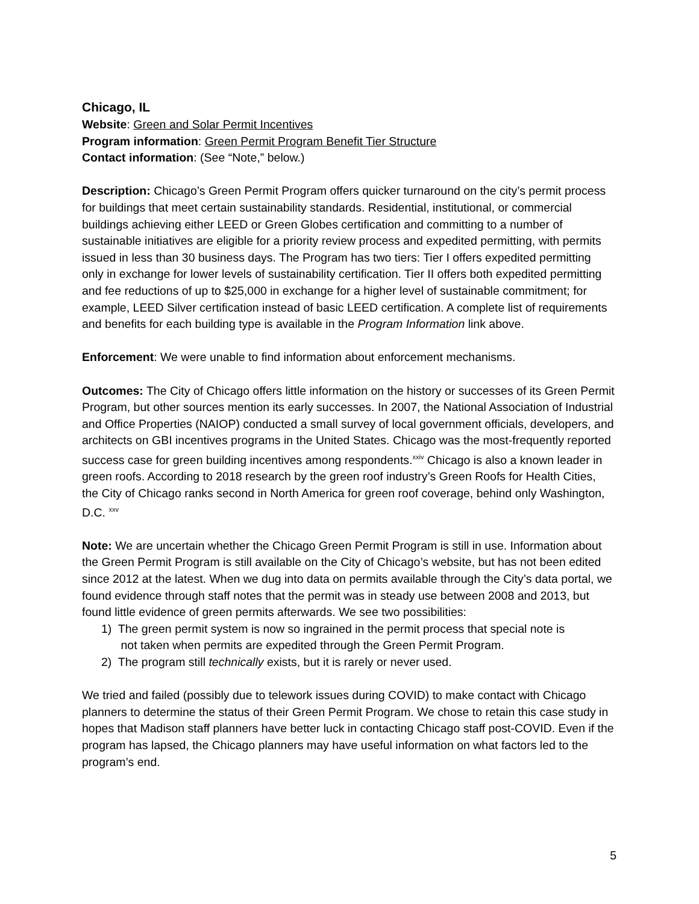Chicago, IL
Website: Green and Solar Permit Incentives
Program information: Green Permit Program Benefit Tier Structure
Contact information: (See “Note,” below.)
Description: Chicago’s Green Permit Program offers quicker turnaround on the city’s permit process for buildings that meet certain sustainability standards. Residential, institutional, or commercial buildings achieving either LEED or Green Globes certification and committing to a number of sustainable initiatives are eligible for a priority review process and expedited permitting, with permits issued in less than 30 business days. The Program has two tiers: Tier I offers expedited permitting only in exchange for lower levels of sustainability certification. Tier II offers both expedited permitting and fee reductions of up to $25,000 in exchange for a higher level of sustainable commitment; for example, LEED Silver certification instead of basic LEED certification. A complete list of requirements and benefits for each building type is available in the Program Information link above.
Enforcement: We were unable to find information about enforcement mechanisms.
Outcomes: The City of Chicago offers little information on the history or successes of its Green Permit Program, but other sources mention its early successes. In 2007, the National Association of Industrial and Office Properties (NAIOP) conducted a small survey of local government officials, developers, and architects on GBI incentives programs in the United States. Chicago was the most-frequently reported success case for green building incentives among respondents.<sup>xxiv</sup> Chicago is also a known leader in green roofs. According to 2018 research by the green roof industry’s Green Roofs for Health Cities, the City of Chicago ranks second in North America for green roof coverage, behind only Washington, D.C. <sup>xxv</sup>
Note: We are uncertain whether the Chicago Green Permit Program is still in use. Information about the Green Permit Program is still available on the City of Chicago’s website, but has not been edited since 2012 at the latest. When we dug into data on permits available through the City’s data portal, we found evidence through staff notes that the permit was in steady use between 2008 and 2013, but found little evidence of green permits afterwards. We see two possibilities:
1) The green permit system is now so ingrained in the permit process that special note is
not taken when permits are expedited through the Green Permit Program.
2) The program still technically exists, but it is rarely or never used.
We tried and failed (possibly due to telework issues during COVID) to make contact with Chicago planners to determine the status of their Green Permit Program. We chose to retain this case study in hopes that Madison staff planners have better luck in contacting Chicago staff post-COVID. Even if the program has lapsed, the Chicago planners may have useful information on what factors led to the program’s end.
5